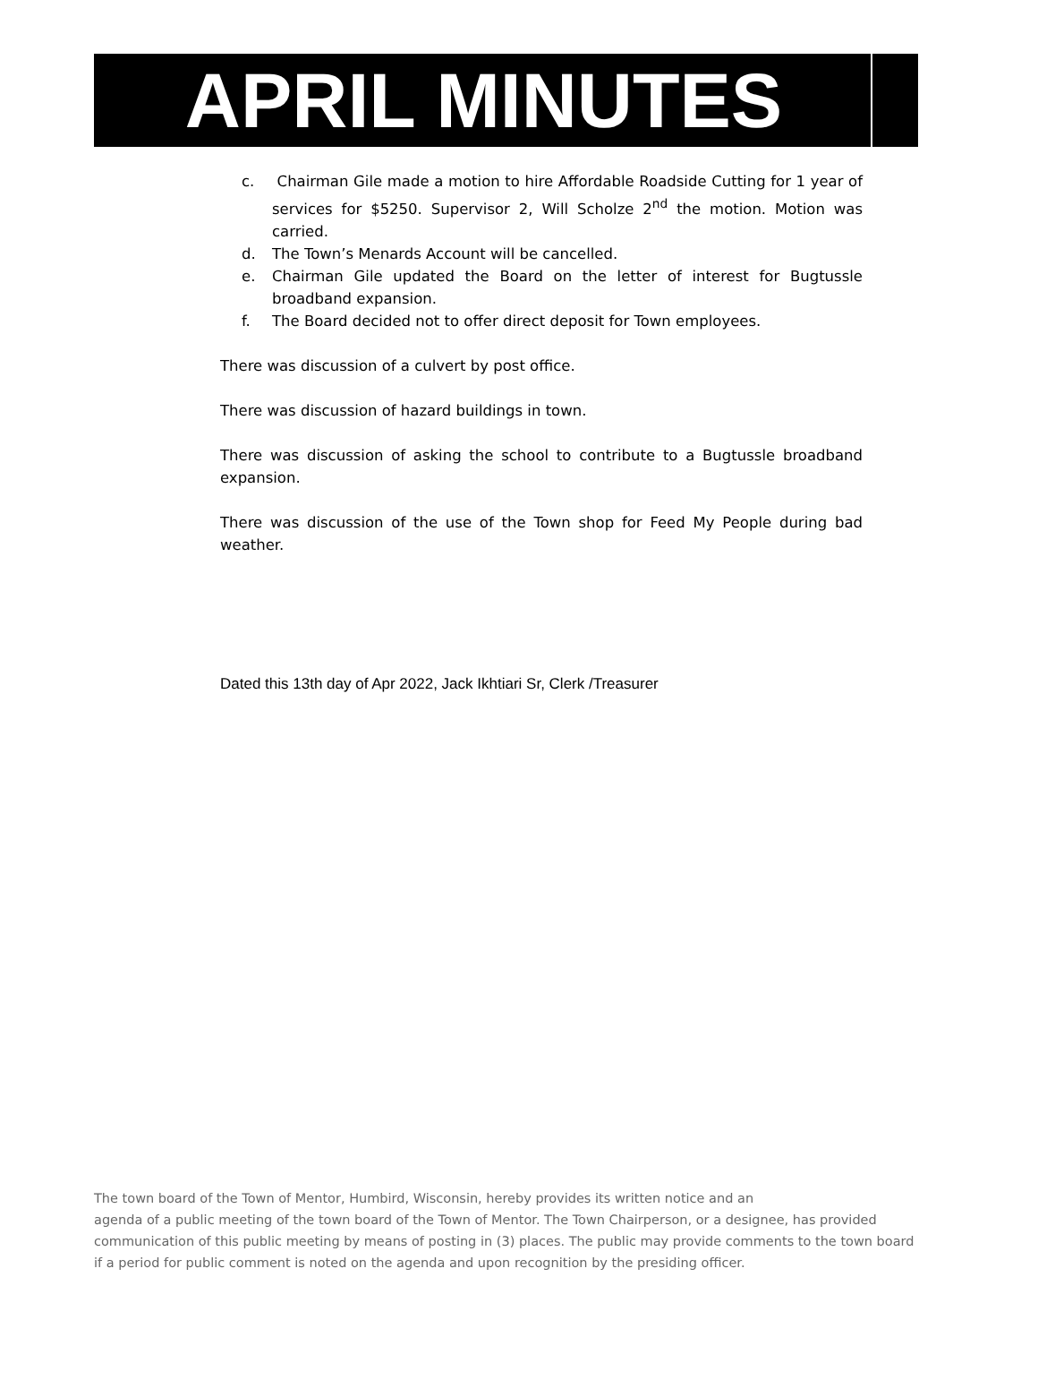APRIL MINUTES
c. Chairman Gile made a motion to hire Affordable Roadside Cutting for 1 year of services for $5250. Supervisor 2, Will Scholze 2<sup>nd</sup> the motion. Motion was carried.
d. The Town’s Menards Account will be cancelled.
e. Chairman Gile updated the Board on the letter of interest for Bugtussle broadband expansion.
f. The Board decided not to offer direct deposit for Town employees.
There was discussion of a culvert by post office.
There was discussion of hazard buildings in town.
There was discussion of asking the school to contribute to a Bugtussle broadband expansion.
There was discussion of the use of the Town shop for Feed My People during bad weather.
Dated this 13th day of Apr 2022, Jack Ikhtiari Sr, Clerk /Treasurer
The town board of the Town of Mentor, Humbird, Wisconsin, hereby provides its written notice and an
agenda of a public meeting of the town board of the Town of Mentor. The Town Chairperson, or a designee, has provided communication of this public meeting by means of posting in (3) places. The public may provide comments to the town board if a period for public comment is noted on the agenda and upon recognition by the presiding officer.